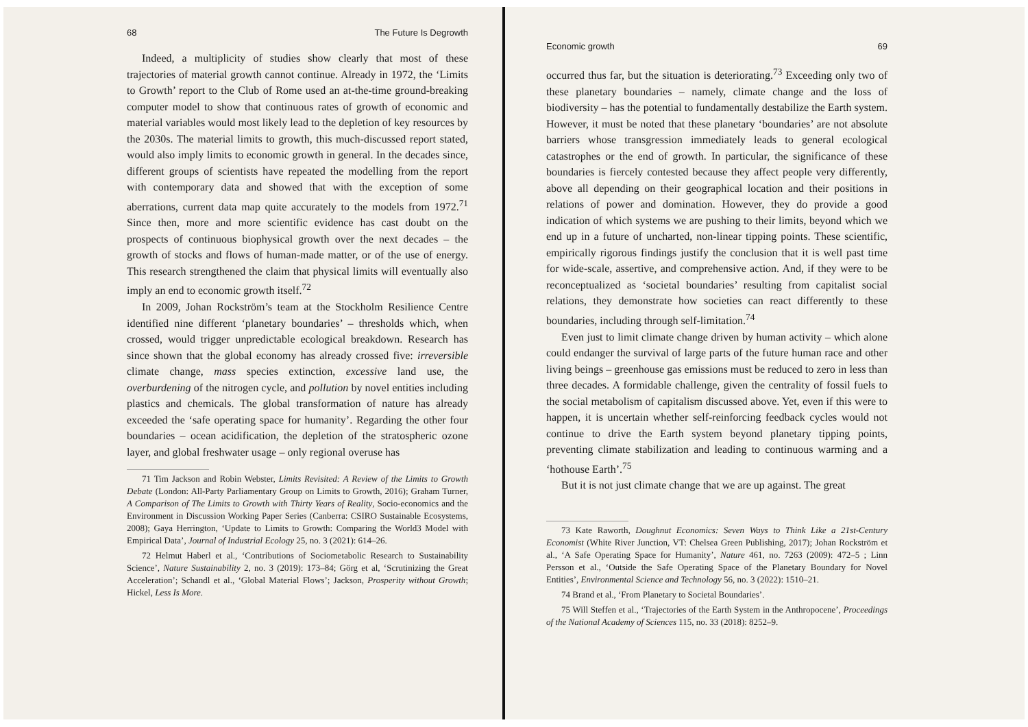68 The Future Is Degrowth
Indeed, a multiplicity of studies show clearly that most of these trajectories of material growth cannot continue. Already in 1972, the ‘Limits to Growth’ report to the Club of Rome used an at-the-time ground-breaking computer model to show that continuous rates of growth of economic and material variables would most likely lead to the depletion of key resources by the 2030s. The material limits to growth, this much-discussed report stated, would also imply limits to economic growth in general. In the decades since, different groups of scientists have repeated the modelling from the report with contemporary data and showed that with the exception of some aberrations, current data map quite accurately to the models from 1972.<sup>71</sup> Since then, more and more scientific evidence has cast doubt on the prospects of continuous biophysical growth over the next decades – the growth of stocks and flows of human-made matter, or of the use of energy. This research strengthened the claim that physical limits will eventually also imply an end to economic growth itself.<sup>72</sup>
In 2009, Johan Rockström’s team at the Stockholm Resilience Centre identified nine different ‘planetary boundaries’ – thresholds which, when crossed, would trigger unpredictable ecological breakdown. Research has since shown that the global economy has already crossed five: irreversible climate change, mass species extinction, excessive land use, the overburdening of the nitrogen cycle, and pollution by novel entities including plastics and chemicals. The global transformation of nature has already exceeded the ‘safe operating space for humanity’. Regarding the other four boundaries – ocean acidification, the depletion of the stratospheric ozone layer, and global freshwater usage – only regional overuse has
71 Tim Jackson and Robin Webster, Limits Revisited: A Review of the Limits to Growth Debate (London: All-Party Parliamentary Group on Limits to Growth, 2016); Graham Turner, A Comparison of The Limits to Growth with Thirty Years of Reality, Socio-economics and the Environment in Discussion Working Paper Series (Canberra: CSIRO Sustainable Ecosystems, 2008); Gaya Herrington, ‘Update to Limits to Growth: Comparing the World3 Model with Empirical Data’, Journal of Industrial Ecology 25, no. 3 (2021): 614–26.
72 Helmut Haberl et al., ‘Contributions of Sociometabolic Research to Sustainability Science’, Nature Sustainability 2, no. 3 (2019): 173–84; Görg et al, ‘Scrutinizing the Great Acceleration’; Schandl et al., ‘Global Material Flows’; Jackson, Prosperity without Growth; Hickel, Less Is More.
Economic growth 69
occurred thus far, but the situation is deteriorating.<sup>73</sup> Exceeding only two of these planetary boundaries – namely, climate change and the loss of biodiversity – has the potential to fundamentally destabilize the Earth system. However, it must be noted that these planetary ‘boundaries’ are not absolute barriers whose transgression immediately leads to general ecological catastrophes or the end of growth. In particular, the significance of these boundaries is fiercely contested because they affect people very differently, above all depending on their geographical location and their positions in relations of power and domination. However, they do provide a good indication of which systems we are pushing to their limits, beyond which we end up in a future of uncharted, non-linear tipping points. These scientific, empirically rigorous findings justify the conclusion that it is well past time for wide-scale, assertive, and comprehensive action. And, if they were to be reconceptualized as ‘societal boundaries’ resulting from capitalist social relations, they demonstrate how societies can react differently to these boundaries, including through self-limitation.<sup>74</sup>
Even just to limit climate change driven by human activity – which alone could endanger the survival of large parts of the future human race and other living beings – greenhouse gas emissions must be reduced to zero in less than three decades. A formidable challenge, given the centrality of fossil fuels to the social metabolism of capitalism discussed above. Yet, even if this were to happen, it is uncertain whether self-reinforcing feedback cycles would not continue to drive the Earth system beyond planetary tipping points, preventing climate stabilization and leading to continuous warming and a ‘hothouse Earth’.<sup>75</sup>
But it is not just climate change that we are up against. The great
73 Kate Raworth, Doughnut Economics: Seven Ways to Think Like a 21st-Century Economist (White River Junction, VT: Chelsea Green Publishing, 2017); Johan Rockström et al., ‘A Safe Operating Space for Humanity’, Nature 461, no. 7263 (2009): 472–5 ; Linn Persson et al., ‘Outside the Safe Operating Space of the Planetary Boundary for Novel Entities’, Environmental Science and Technology 56, no. 3 (2022): 1510–21.
74 Brand et al., ‘From Planetary to Societal Boundaries’.
75 Will Steffen et al., ‘Trajectories of the Earth System in the Anthropocene’, Proceedings of the National Academy of Sciences 115, no. 33 (2018): 8252–9.